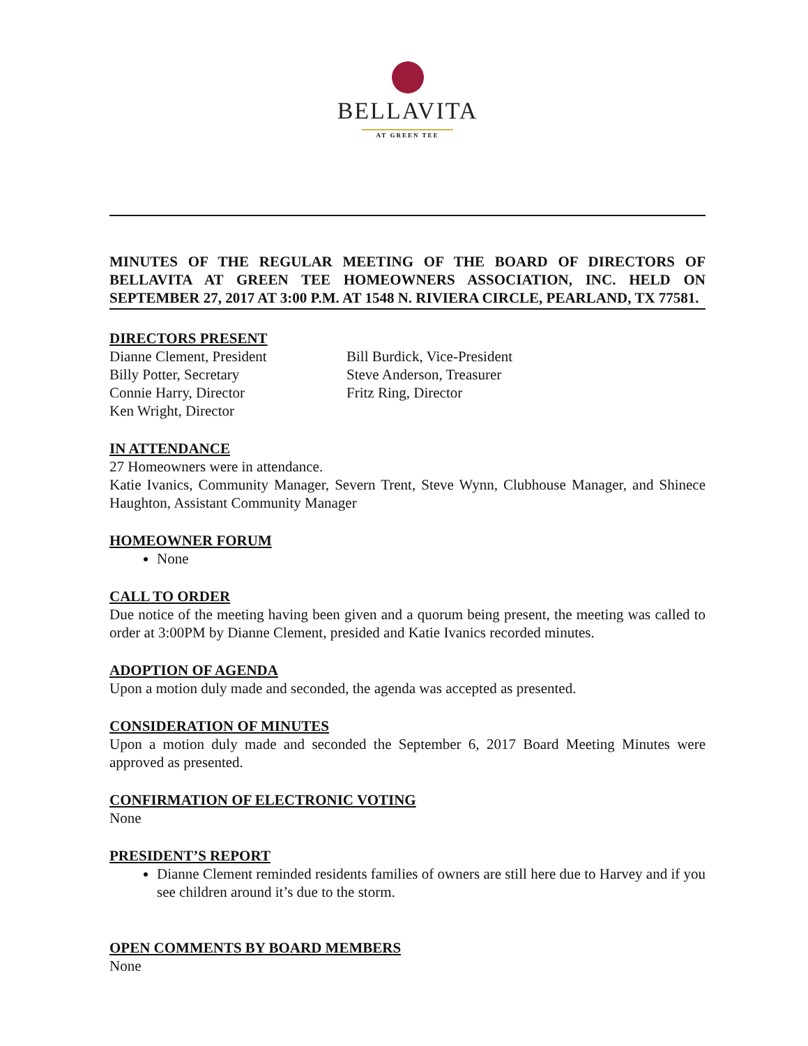BELLAVITA
AT GREEN TEE
MINUTES OF THE REGULAR MEETING OF THE BOARD OF DIRECTORS OF BELLAVITA AT GREEN TEE HOMEOWNERS ASSOCIATION, INC. HELD ON SEPTEMBER 27, 2017 AT 3:00 P.M. AT 1548 N. RIVIERA CIRCLE, PEARLAND, TX 77581.
DIRECTORS PRESENT
Dianne Clement, President
Billy Potter, Secretary
Connie Harry, Director
Ken Wright, Director
Bill Burdick, Vice-President
Steve Anderson, Treasurer
Fritz Ring, Director
IN ATTENDANCE
27 Homeowners were in attendance.
Katie Ivanics, Community Manager, Severn Trent, Steve Wynn, Clubhouse Manager, and Shinece Haughton, Assistant Community Manager
HOMEOWNER FORUM
None
CALL TO ORDER
Due notice of the meeting having been given and a quorum being present, the meeting was called to order at 3:00PM by Dianne Clement, presided and Katie Ivanics recorded minutes.
ADOPTION OF AGENDA
Upon a motion duly made and seconded, the agenda was accepted as presented.
CONSIDERATION OF MINUTES
Upon a motion duly made and seconded the September 6, 2017 Board Meeting Minutes were approved as presented.
CONFIRMATION OF ELECTRONIC VOTING
None
PRESIDENT’S REPORT
Dianne Clement reminded residents families of owners are still here due to Harvey and if you see children around it’s due to the storm.
OPEN COMMENTS BY BOARD MEMBERS
None